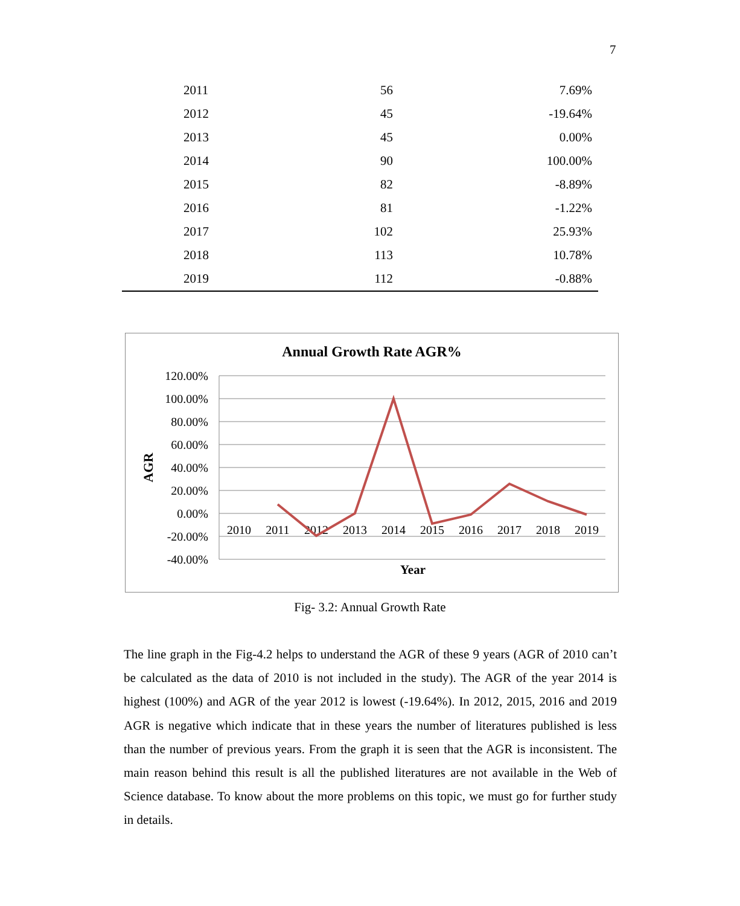7
| 2011 | 56 | 7.69% |
| 2012 | 45 | -19.64% |
| 2013 | 45 | 0.00% |
| 2014 | 90 | 100.00% |
| 2015 | 82 | -8.89% |
| 2016 | 81 | -1.22% |
| 2017 | 102 | 25.93% |
| 2018 | 113 | 10.78% |
| 2019 | 112 | -0.88% |
Annual Growth Rate AGR%
120.00%
100.00%
80.00%
60.00%
40.00%
20.00%
0.00%
-20.00%
-40.00%
AGR
2010
2011
2012
2013
2014
2015
2016
2017
2018
2019
Year
Fig- 3.2: Annual Growth Rate
The line graph in the Fig-4.2 helps to understand the AGR of these 9 years (AGR of 2010 can’t be calculated as the data of 2010 is not included in the study). The AGR of the year 2014 is highest (100%) and AGR of the year 2012 is lowest (-19.64%). In 2012, 2015, 2016 and 2019 AGR is negative which indicate that in these years the number of literatures published is less than the number of previous years. From the graph it is seen that the AGR is inconsistent. The main reason behind this result is all the published literatures are not available in the Web of Science database. To know about the more problems on this topic, we must go for further study in details.